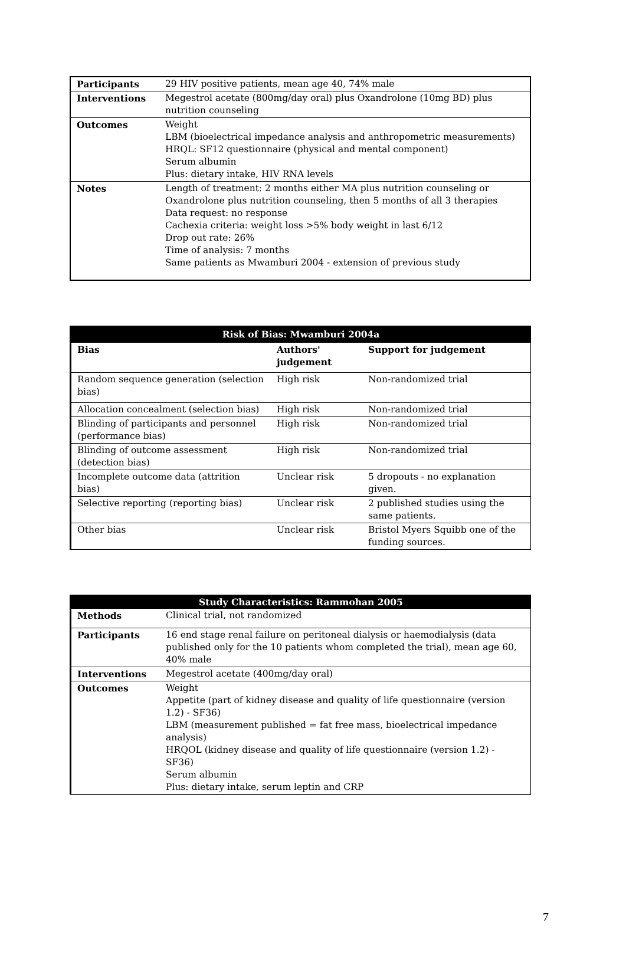| Participants | 29 HIV positive patients, mean age 40, 74% male |
| Interventions | Megestrol acetate (800mg/day oral) plus Oxandrolone (10mg BD) plus nutrition counseling |
| Outcomes | Weight LBM (bioelectrical impedance analysis and anthropometric measurements) HRQL: SF12 questionnaire (physical and mental component) Serum albumin Plus: dietary intake, HIV RNA levels |
| Notes | Length of treatment: 2 months either MA plus nutrition counseling or Oxandrolone plus nutrition counseling, then 5 months of all 3 therapies Data request: no response Cachexia criteria: weight loss >5% body weight in last 6/12 Drop out rate: 26% Time of analysis: 7 months Same patients as Mwamburi 2004 - extension of previous study |
| Risk of Bias: Mwamburi 2004a | | |
| --- | --- | --- |
| Bias | Authors' judgement | Support for judgement |
| Random sequence generation (selection bias) | High risk | Non-randomized trial |
| Allocation concealment (selection bias) | High risk | Non-randomized trial |
| Blinding of participants and personnel (performance bias) | High risk | Non-randomized trial |
| Blinding of outcome assessment (detection bias) | High risk | Non-randomized trial |
| Incomplete outcome data (attrition bias) | Unclear risk | 5 dropouts - no explanation given. |
| Selective reporting (reporting bias) | Unclear risk | 2 published studies using the same patients. |
| Other bias | Unclear risk | Bristol Myers Squibb one of the funding sources. |
| Study Characteristics: Rammohan 2005 | |
| --- | --- |
| Methods | Clinical trial, not randomized |
| Participants | 16 end stage renal failure on peritoneal dialysis or haemodialysis (data published only for the 10 patients whom completed the trial), mean age 60, 40% male |
| Interventions | Megestrol acetate (400mg/day oral) |
| Outcomes | Weight Appetite (part of kidney disease and quality of life questionnaire (version 1.2) - SF36) LBM (measurement published = fat free mass, bioelectrical impedance analysis) HRQOL (kidney disease and quality of life questionnaire (version 1.2) - SF36) Serum albumin Plus: dietary intake, serum leptin and CRP |
7